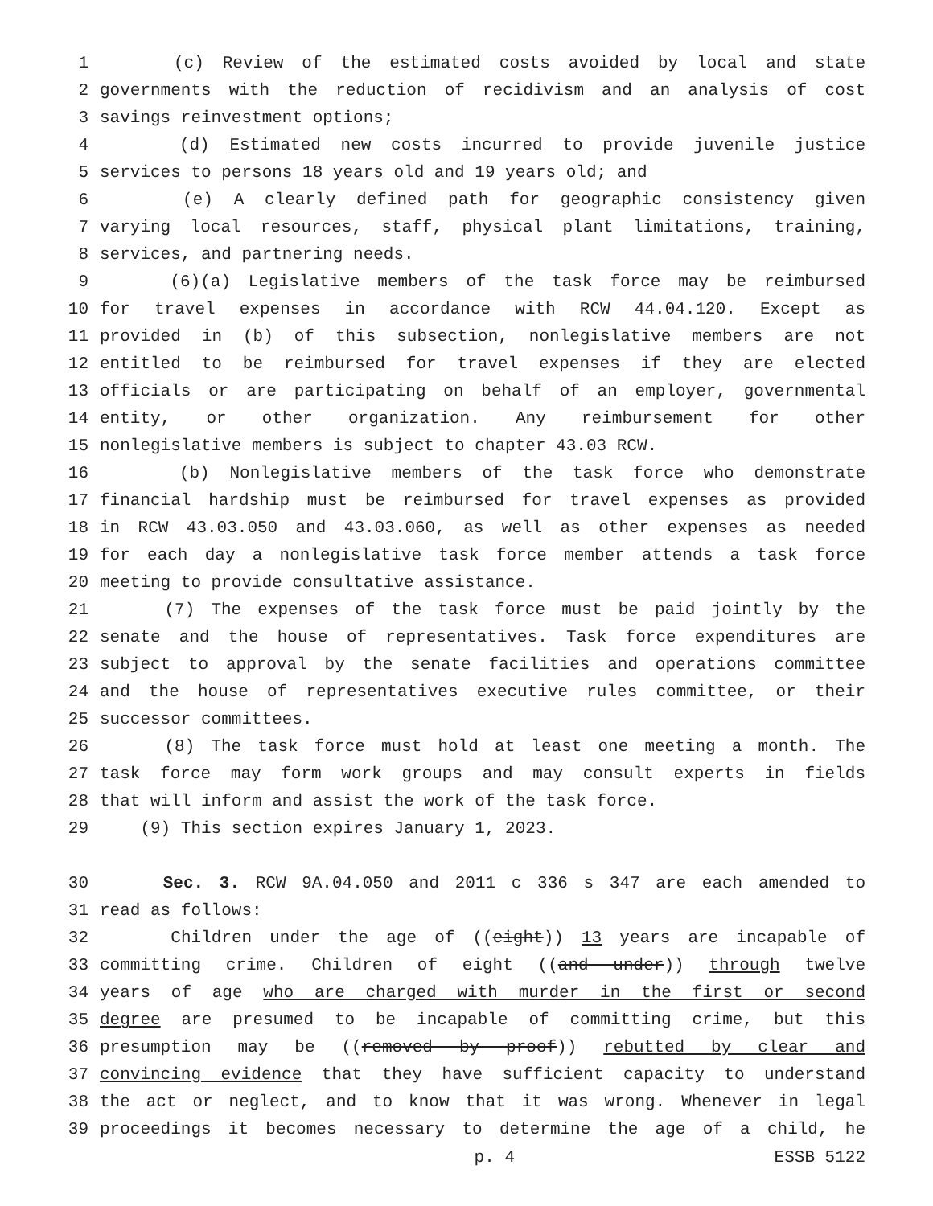1 (c) Review of the estimated costs avoided by local and state
2 governments with the reduction of recidivism and an analysis of cost
3 savings reinvestment options;
4 (d) Estimated new costs incurred to provide juvenile justice
5 services to persons 18 years old and 19 years old; and
6 (e) A clearly defined path for geographic consistency given
7 varying local resources, staff, physical plant limitations, training,
8 services, and partnering needs.
9 (6)(a) Legislative members of the task force may be reimbursed
10 for travel expenses in accordance with RCW 44.04.120. Except as
11 provided in (b) of this subsection, nonlegislative members are not
12 entitled to be reimbursed for travel expenses if they are elected
13 officials or are participating on behalf of an employer, governmental
14 entity, or other organization. Any reimbursement for other
15 nonlegislative members is subject to chapter 43.03 RCW.
16 (b) Nonlegislative members of the task force who demonstrate
17 financial hardship must be reimbursed for travel expenses as provided
18 in RCW 43.03.050 and 43.03.060, as well as other expenses as needed
19 for each day a nonlegislative task force member attends a task force
20 meeting to provide consultative assistance.
21 (7) The expenses of the task force must be paid jointly by the
22 senate and the house of representatives. Task force expenditures are
23 subject to approval by the senate facilities and operations committee
24 and the house of representatives executive rules committee, or their
25 successor committees.
26 (8) The task force must hold at least one meeting a month. The
27 task force may form work groups and may consult experts in fields
28 that will inform and assist the work of the task force.
29 (9) This section expires January 1, 2023.
30 Sec. 3. RCW 9A.04.050 and 2011 c 336 s 347 are each amended to
31 read as follows:
32 Children under the age of ((eight)) 13 years are incapable of
33 committing crime. Children of eight ((and under)) through twelve
34 years of age who are charged with murder in the first or second
35 degree are presumed to be incapable of committing crime, but this
36 presumption may be ((removed by proof)) rebutted by clear and
37 convincing evidence that they have sufficient capacity to understand
38 the act or neglect, and to know that it was wrong. Whenever in legal
39 proceedings it becomes necessary to determine the age of a child, he
p. 4 ESSB 5122